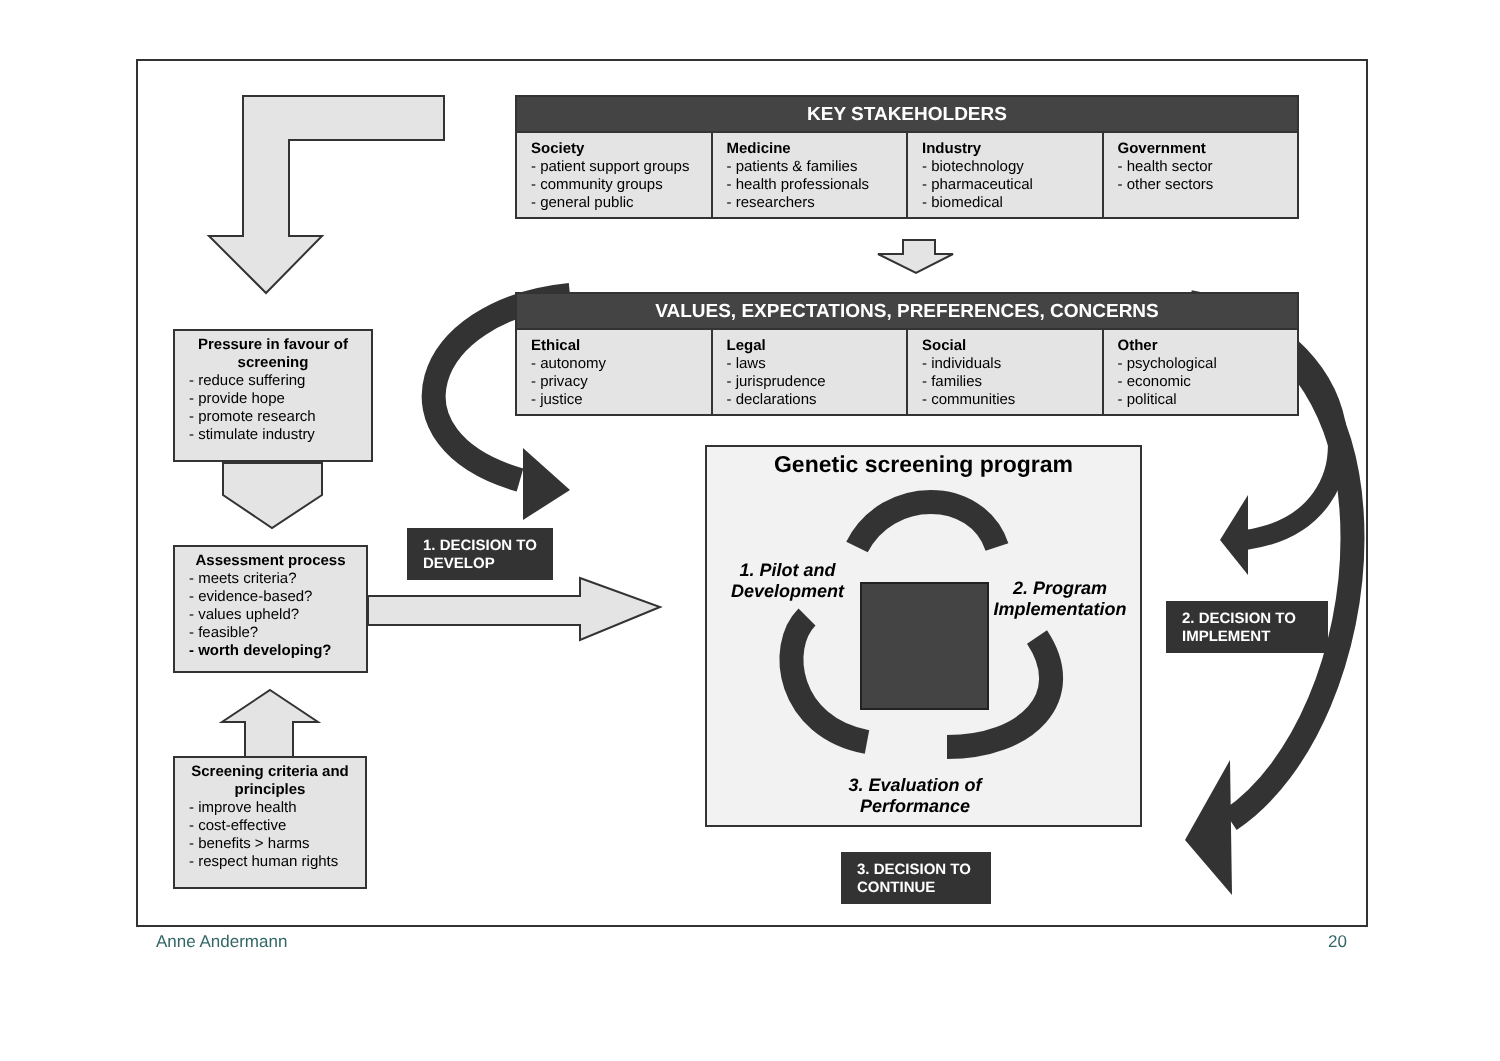| KEY STAKEHOLDERS | | | |
| --- | --- | --- | --- |
| Society - patient support groups - community groups - general public | Medicine - patients & families - health professionals - researchers | Industry - biotechnology - pharmaceutical - biomedical | Government - health sector - other sectors |
| VALUES, EXPECTATIONS, PREFERENCES, CONCERNS | | | |
| --- | --- | --- | --- |
| Ethical - autonomy - privacy - justice | Legal - laws - jurisprudence - declarations | Social - individuals - families - communities | Other - psychological - economic - political |
Pressure in favour of screening
- reduce suffering
- provide hope
- promote research
- stimulate industry
Assessment process
- meets criteria?
- evidence-based?
- values upheld?
- feasible?
- worth developing?
Screening criteria and principles
- improve health
- cost-effective
- benefits > harms
- respect human rights
1. DECISION TO DEVELOP
2. DECISION TO IMPLEMENT
3. DECISION TO CONTINUE
Genetic screening program
1. Pilot and Development
2. Program Implementation
3. Evaluation of Performance
Anne Andermann 20